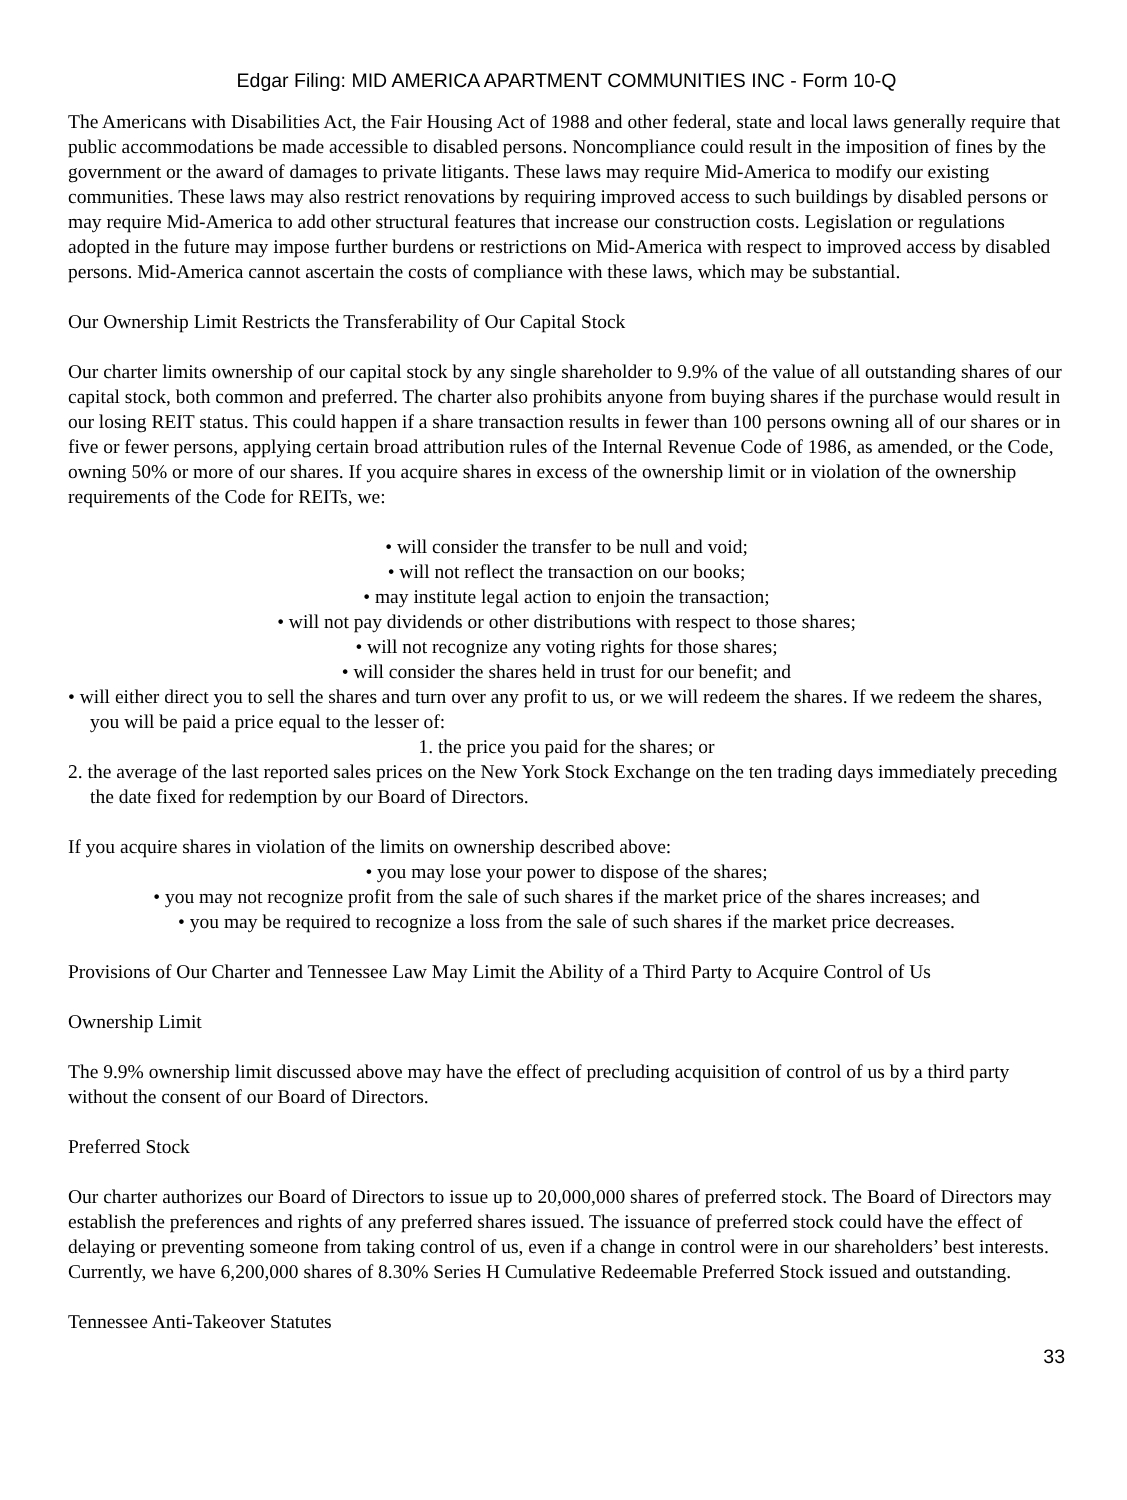Edgar Filing: MID AMERICA APARTMENT COMMUNITIES INC - Form 10-Q
The Americans with Disabilities Act, the Fair Housing Act of 1988 and other federal, state and local laws generally require that public accommodations be made accessible to disabled persons. Noncompliance could result in the imposition of fines by the government or the award of damages to private litigants. These laws may require Mid-America to modify our existing communities. These laws may also restrict renovations by requiring improved access to such buildings by disabled persons or may require Mid-America to add other structural features that increase our construction costs. Legislation or regulations adopted in the future may impose further burdens or restrictions on Mid-America with respect to improved access by disabled persons. Mid-America cannot ascertain the costs of compliance with these laws, which may be substantial.
Our Ownership Limit Restricts the Transferability of Our Capital Stock
Our charter limits ownership of our capital stock by any single shareholder to 9.9% of the value of all outstanding shares of our capital stock, both common and preferred. The charter also prohibits anyone from buying shares if the purchase would result in our losing REIT status. This could happen if a share transaction results in fewer than 100 persons owning all of our shares or in five or fewer persons, applying certain broad attribution rules of the Internal Revenue Code of 1986, as amended, or the Code, owning 50% or more of our shares. If you acquire shares in excess of the ownership limit or in violation of the ownership requirements of the Code for REITs, we:
• will consider the transfer to be null and void;
• will not reflect the transaction on our books;
• may institute legal action to enjoin the transaction;
• will not pay dividends or other distributions with respect to those shares;
• will not recognize any voting rights for those shares;
• will consider the shares held in trust for our benefit; and
• will either direct you to sell the shares and turn over any profit to us, or we will redeem the shares. If we redeem the shares, you will be paid a price equal to the lesser of:
1. the price you paid for the shares; or
2. the average of the last reported sales prices on the New York Stock Exchange on the ten trading days immediately preceding the date fixed for redemption by our Board of Directors.
If you acquire shares in violation of the limits on ownership described above:
• you may lose your power to dispose of the shares;
• you may not recognize profit from the sale of such shares if the market price of the shares increases; and
• you may be required to recognize a loss from the sale of such shares if the market price decreases.
Provisions of Our Charter and Tennessee Law May Limit the Ability of a Third Party to Acquire Control of Us
Ownership Limit
The 9.9% ownership limit discussed above may have the effect of precluding acquisition of control of us by a third party without the consent of our Board of Directors.
Preferred Stock
Our charter authorizes our Board of Directors to issue up to 20,000,000 shares of preferred stock. The Board of Directors may establish the preferences and rights of any preferred shares issued. The issuance of preferred stock could have the effect of delaying or preventing someone from taking control of us, even if a change in control were in our shareholders’ best interests. Currently, we have 6,200,000 shares of 8.30% Series H Cumulative Redeemable Preferred Stock issued and outstanding.
Tennessee Anti-Takeover Statutes
33